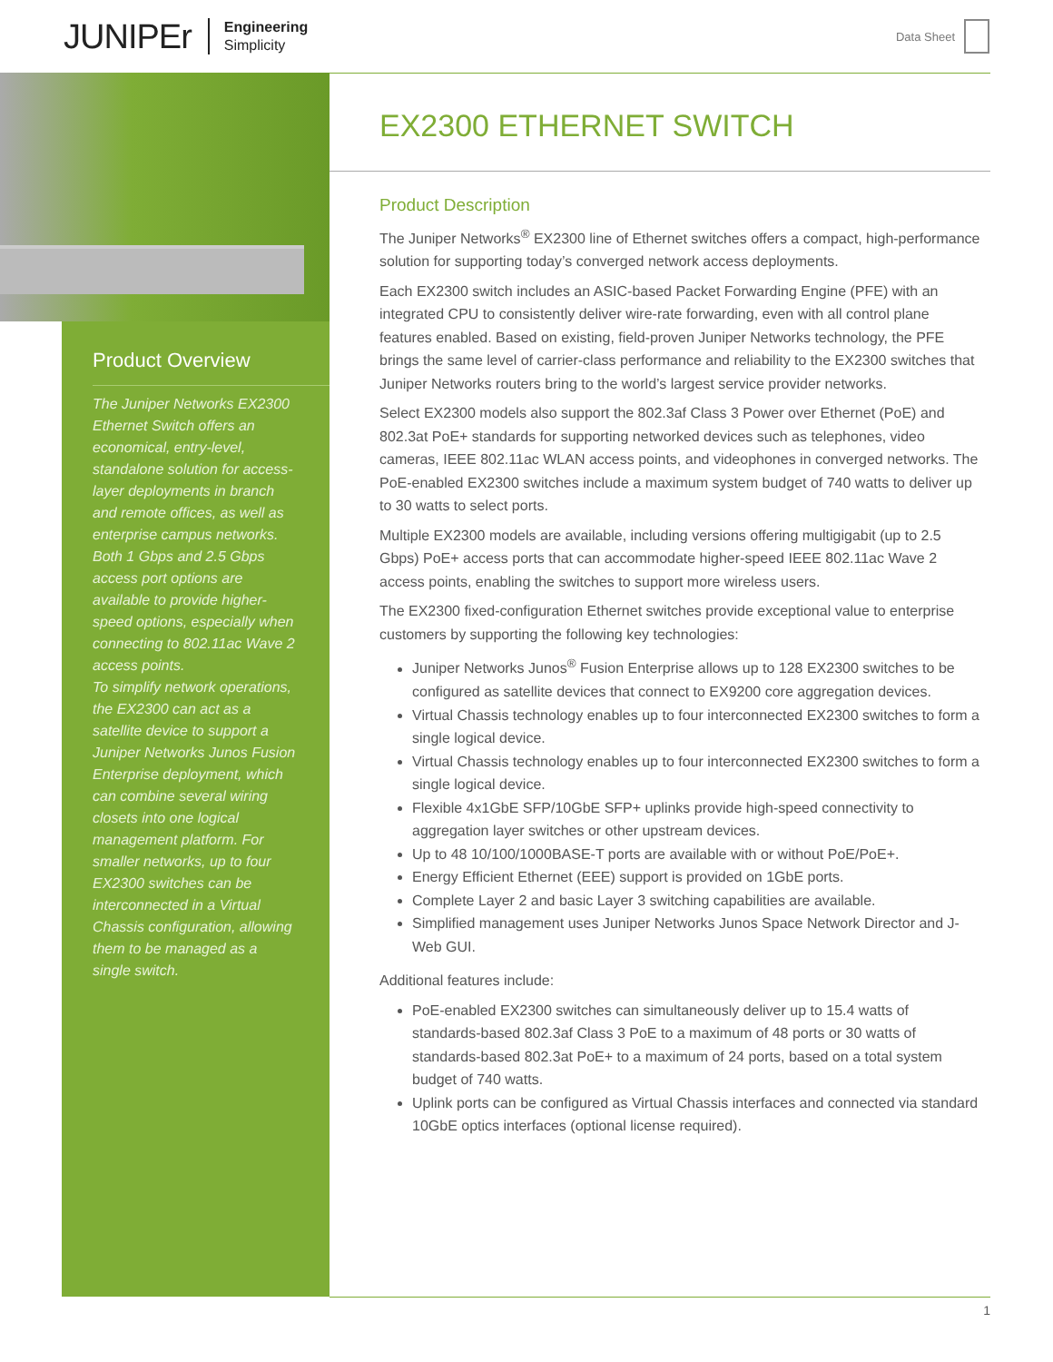JUNIPEr Engineering
Simplicity
Data Sheet
Product Overview
The Juniper Networks EX2300 Ethernet Switch offers an economical, entry-level, standalone solution for access-layer deployments in branch and remote offices, as well as enterprise campus networks. Both 1 Gbps and 2.5 Gbps access port options are available to provide higher-speed options, especially when connecting to 802.11ac Wave 2 access points.
To simplify network operations, the EX2300 can act as a satellite device to support a Juniper Networks Junos Fusion Enterprise deployment, which can combine several wiring closets into one logical management platform. For smaller networks, up to four EX2300 switches can be interconnected in a Virtual Chassis configuration, allowing them to be managed as a single switch.
EX2300 ETHERNET SWITCH
Product Description
The Juniper Networks<sup>®</sup> EX2300 line of Ethernet switches offers a compact, high-performance solution for supporting today’s converged network access deployments.
Each EX2300 switch includes an ASIC-based Packet Forwarding Engine (PFE) with an integrated CPU to consistently deliver wire-rate forwarding, even with all control plane features enabled. Based on existing, field-proven Juniper Networks technology, the PFE brings the same level of carrier-class performance and reliability to the EX2300 switches that Juniper Networks routers bring to the world’s largest service provider networks.
Select EX2300 models also support the 802.3af Class 3 Power over Ethernet (PoE) and 802.3at PoE+ standards for supporting networked devices such as telephones, video cameras, IEEE 802.11ac WLAN access points, and videophones in converged networks. The PoE-enabled EX2300 switches include a maximum system budget of 740 watts to deliver up to 30 watts to select ports.
Multiple EX2300 models are available, including versions offering multigigabit (up to 2.5 Gbps) PoE+ access ports that can accommodate higher-speed IEEE 802.11ac Wave 2 access points, enabling the switches to support more wireless users.
The EX2300 fixed-configuration Ethernet switches provide exceptional value to enterprise customers by supporting the following key technologies:
Juniper Networks Junos<sup>®</sup> Fusion Enterprise allows up to 128 EX2300 switches to be configured as satellite devices that connect to EX9200 core aggregation devices.
Virtual Chassis technology enables up to four interconnected EX2300 switches to form a single logical device.
Virtual Chassis technology enables up to four interconnected EX2300 switches to form a single logical device.
Flexible 4x1GbE SFP/10GbE SFP+ uplinks provide high-speed connectivity to aggregation layer switches or other upstream devices.
Up to 48 10/100/1000BASE-T ports are available with or without PoE/PoE+.
Energy Efficient Ethernet (EEE) support is provided on 1GbE ports.
Complete Layer 2 and basic Layer 3 switching capabilities are available.
Simplified management uses Juniper Networks Junos Space Network Director and J-Web GUI.
Additional features include:
PoE-enabled EX2300 switches can simultaneously deliver up to 15.4 watts of standards-based 802.3af Class 3 PoE to a maximum of 48 ports or 30 watts of standards-based 802.3at PoE+ to a maximum of 24 ports, based on a total system budget of 740 watts.
Uplink ports can be configured as Virtual Chassis interfaces and connected via standard 10GbE optics interfaces (optional license required).
1